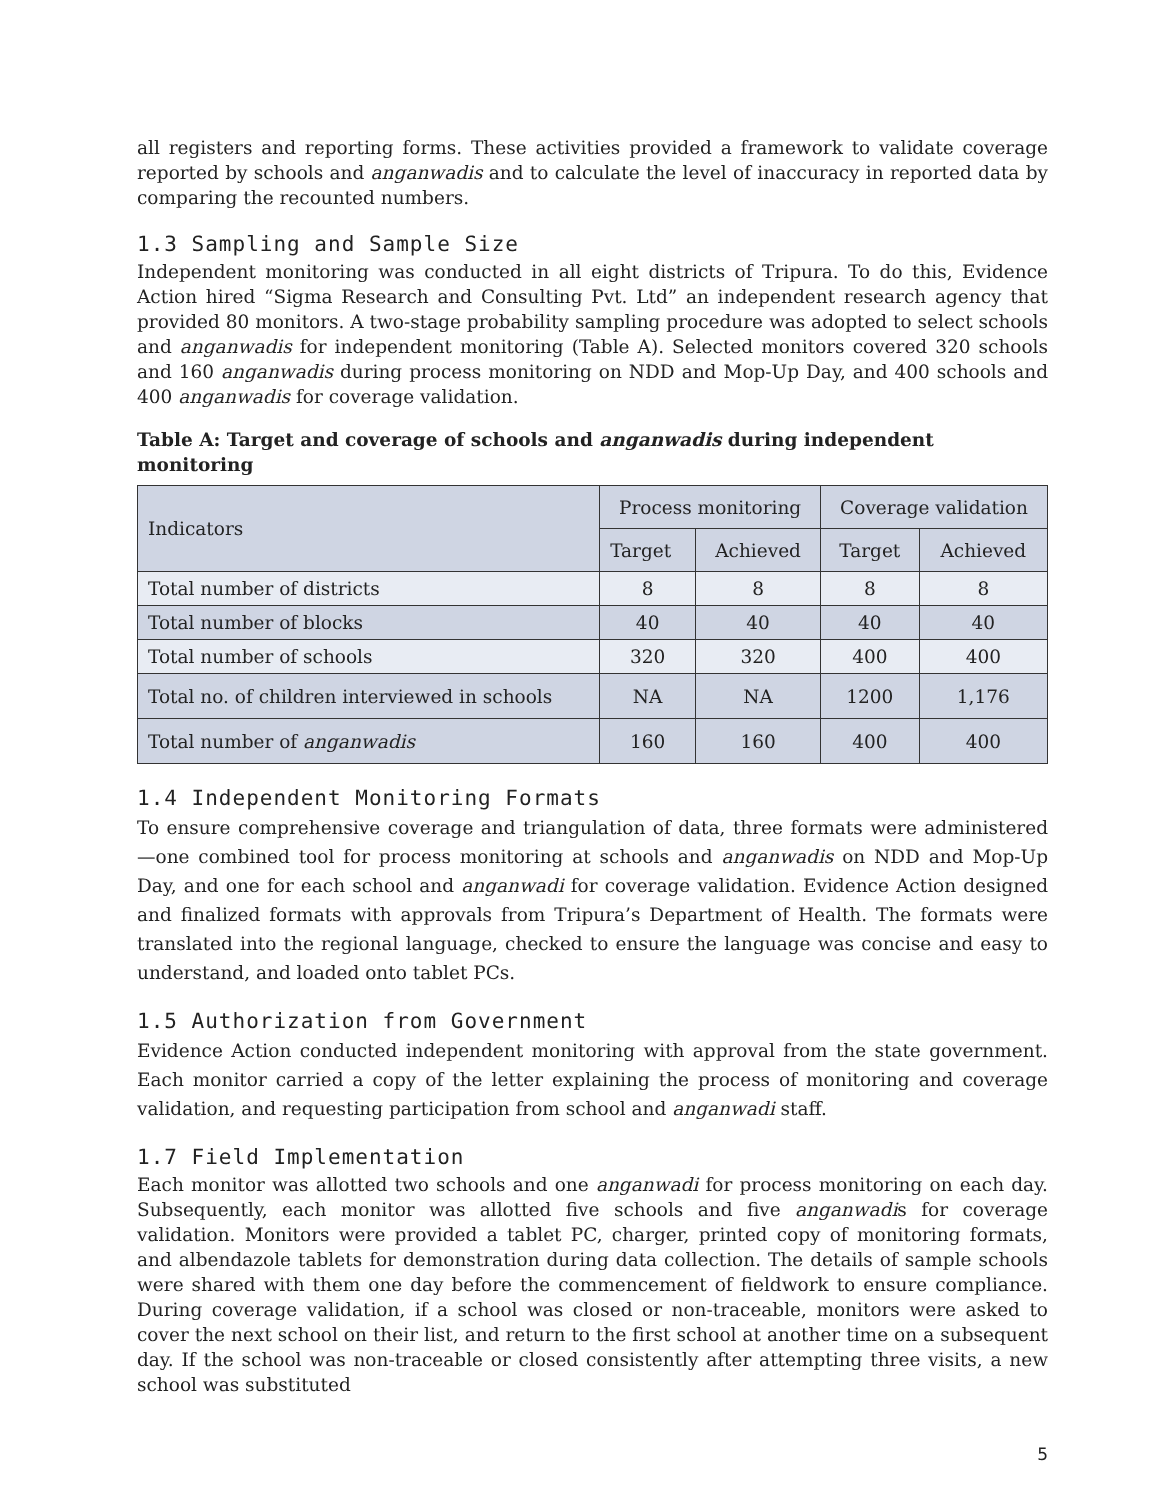all registers and reporting forms. These activities provided a framework to validate coverage reported by schools and anganwadis and to calculate the level of inaccuracy in reported data by comparing the recounted numbers.
1.3 Sampling and Sample Size
Independent monitoring was conducted in all eight districts of Tripura. To do this, Evidence Action hired “Sigma Research and Consulting Pvt. Ltd” an independent research agency that provided 80 monitors. A two-stage probability sampling procedure was adopted to select schools and anganwadis for independent monitoring (Table A). Selected monitors covered 320 schools and 160 anganwadis during process monitoring on NDD and Mop-Up Day, and 400 schools and 400 anganwadis for coverage validation.
Table A: Target and coverage of schools and anganwadis during independent monitoring
| Indicators | Process monitoring | | Coverage validation | |
| --- | --- | --- | --- | --- |
| | Target | Achieved | Target | Achieved |
| Total number of districts | 8 | 8 | 8 | 8 |
| Total number of blocks | 40 | 40 | 40 | 40 |
| Total number of schools | 320 | 320 | 400 | 400 |
| Total no. of children interviewed in schools | NA | NA | 1200 | 1,176 |
| Total number of anganwadis | 160 | 160 | 400 | 400 |
1.4 Independent Monitoring Formats
To ensure comprehensive coverage and triangulation of data, three formats were administered—one combined tool for process monitoring at schools and anganwadis on NDD and Mop-Up Day, and one for each school and anganwadi for coverage validation. Evidence Action designed and finalized formats with approvals from Tripura’s Department of Health. The formats were translated into the regional language, checked to ensure the language was concise and easy to understand, and loaded onto tablet PCs.
1.5 Authorization from Government
Evidence Action conducted independent monitoring with approval from the state government. Each monitor carried a copy of the letter explaining the process of monitoring and coverage validation, and requesting participation from school and anganwadi staff.
1.7 Field Implementation
Each monitor was allotted two schools and one anganwadi for process monitoring on each day. Subsequently, each monitor was allotted five schools and five anganwadis for coverage validation. Monitors were provided a tablet PC, charger, printed copy of monitoring formats, and albendazole tablets for demonstration during data collection. The details of sample schools were shared with them one day before the commencement of fieldwork to ensure compliance. During coverage validation, if a school was closed or non-traceable, monitors were asked to cover the next school on their list, and return to the first school at another time on a subsequent day. If the school was non-traceable or closed consistently after attempting three visits, a new school was substituted
5